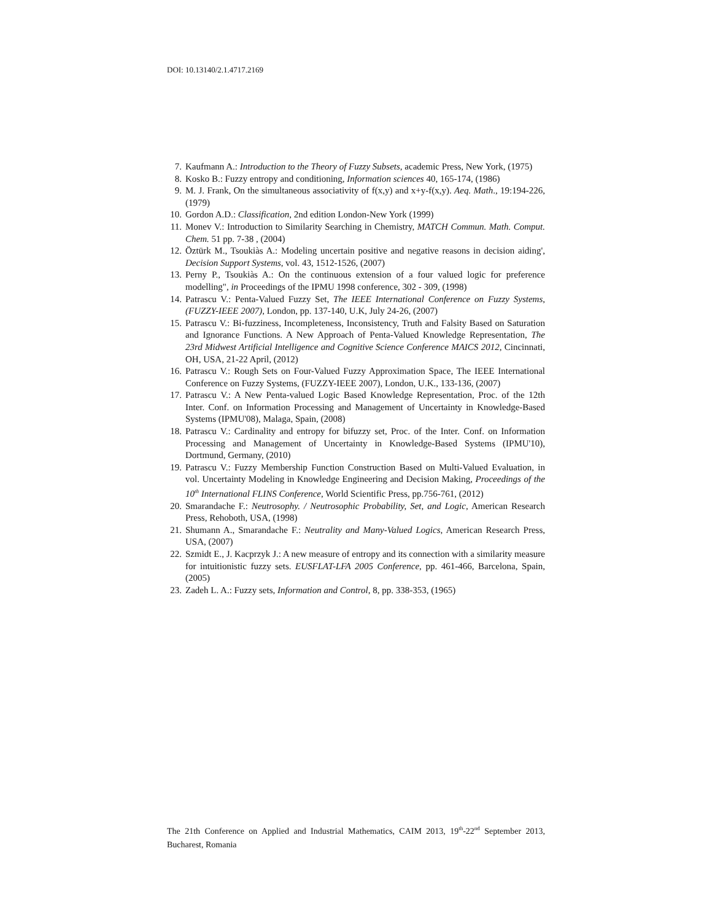DOI: 10.13140/2.1.4717.2169
7. Kaufmann A.: Introduction to the Theory of Fuzzy Subsets, academic Press, New York, (1975)
8. Kosko B.: Fuzzy entropy and conditioning, Information sciences 40, 165-174, (1986)
9. M. J. Frank, On the simultaneous associativity of f(x,y) and x+y-f(x,y). Aeq. Math., 19:194-226, (1979)
10. Gordon A.D.: Classification, 2nd edition London-New York (1999)
11. Monev V.: Introduction to Similarity Searching in Chemistry, MATCH Commun. Math. Comput. Chem. 51 pp. 7-38 , (2004)
12. Öztürk M., Tsoukiàs A.: Modeling uncertain positive and negative reasons in decision aiding', Decision Support Systems, vol. 43, 1512-1526, (2007)
13. Perny P., Tsoukiàs A.: On the continuous extension of a four valued logic for preference modelling", in Proceedings of the IPMU 1998 conference, 302 - 309, (1998)
14. Patrascu V.: Penta-Valued Fuzzy Set, The IEEE International Conference on Fuzzy Systems, (FUZZY-IEEE 2007), London, pp. 137-140, U.K, July 24-26, (2007)
15. Patrascu V.: Bi-fuzziness, Incompleteness, Inconsistency, Truth and Falsity Based on Saturation and Ignorance Functions. A New Approach of Penta-Valued Knowledge Representation, The 23rd Midwest Artificial Intelligence and Cognitive Science Conference MAICS 2012, Cincinnati, OH, USA, 21-22 April, (2012)
16. Patrascu V.: Rough Sets on Four-Valued Fuzzy Approximation Space, The IEEE International Conference on Fuzzy Systems, (FUZZY-IEEE 2007), London, U.K., 133-136, (2007)
17. Patrascu V.: A New Penta-valued Logic Based Knowledge Representation, Proc. of the 12th Inter. Conf. on Information Processing and Management of Uncertainty in Knowledge-Based Systems (IPMU'08), Malaga, Spain, (2008)
18. Patrascu V.: Cardinality and entropy for bifuzzy set, Proc. of the Inter. Conf. on Information Processing and Management of Uncertainty in Knowledge-Based Systems (IPMU'10), Dortmund, Germany, (2010)
19. Patrascu V.: Fuzzy Membership Function Construction Based on Multi-Valued Evaluation, in vol. Uncertainty Modeling in Knowledge Engineering and Decision Making, Proceedings of the 10<sup>th</sup> International FLINS Conference, World Scientific Press, pp.756-761, (2012)
20. Smarandache F.: Neutrosophy. / Neutrosophic Probability, Set, and Logic, American Research Press, Rehoboth, USA, (1998)
21. Shumann A., Smarandache F.: Neutrality and Many-Valued Logics, American Research Press, USA, (2007)
22. Szmidt E., J. Kacprzyk J.: A new measure of entropy and its connection with a similarity measure for intuitionistic fuzzy sets. EUSFLAT-LFA 2005 Conference, pp. 461-466, Barcelona, Spain, (2005)
23. Zadeh L. A.: Fuzzy sets, Information and Control, 8, pp. 338-353, (1965)
The 21th Conference on Applied and Industrial Mathematics, CAIM 2013, 19<sup>th</sup>-22<sup>nd</sup> September 2013, Bucharest, Romania